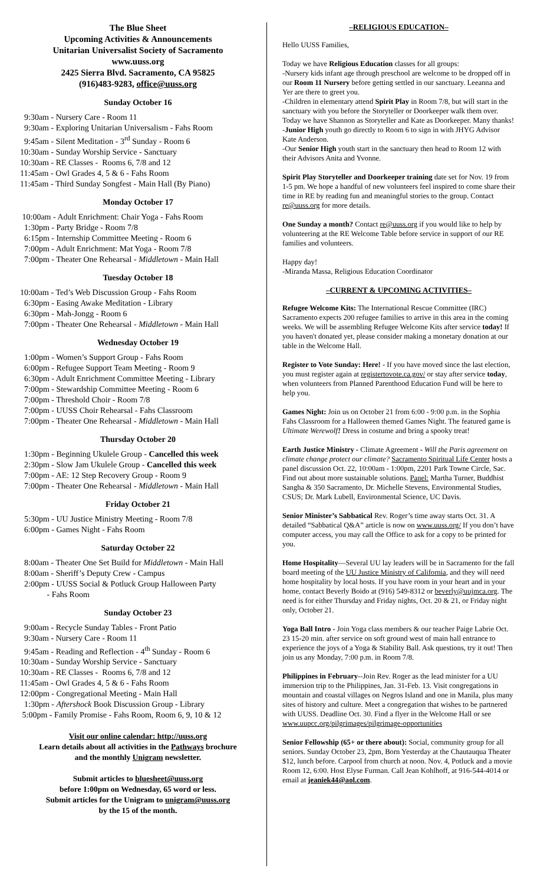The Blue Sheet
Upcoming Activities & Announcements
Unitarian Universalist Society of Sacramento
www.uuss.org
2425 Sierra Blvd. Sacramento, CA 95825
(916)483-9283, office@uuss.org
Sunday October 16
9:30am - Nursery Care - Room 11 9:30am - Exploring Unitarian Universalism - Fahs Room 9:45am - Silent Meditation - 3<sup>rd</sup> Sunday - Room 6 10:30am - Sunday Worship Service - Sanctuary 10:30am - RE Classes - Rooms 6, 7/8 and 12 11:45am - Owl Grades 4, 5 & 6 - Fahs Room 11:45am - Third Sunday Songfest - Main Hall (By Piano)
Monday October 17
10:00am - Adult Enrichment: Chair Yoga - Fahs Room 1:30pm - Party Bridge - Room 7/8 6:15pm - Internship Committee Meeting - Room 6 7:00pm - Adult Enrichment: Mat Yoga - Room 7/8 7:00pm - Theater One Rehearsal - Middletown - Main Hall
Tuesday October 18
10:00am - Ted’s Web Discussion Group - Fahs Room 6:30pm - Easing Awake Meditation - Library 6:30pm - Mah-Jongg - Room 6 7:00pm - Theater One Rehearsal - Middletown - Main Hall
Wednesday October 19
1:00pm - Women’s Support Group - Fahs Room 6:00pm - Refugee Support Team Meeting - Room 9 6:30pm - Adult Enrichment Committee Meeting - Library 7:00pm - Stewardship Committee Meeting - Room 6 7:00pm - Threshold Choir - Room 7/8 7:00pm - UUSS Choir Rehearsal - Fahs Classroom 7:00pm - Theater One Rehearsal - Middletown - Main Hall
Thursday October 20
1:30pm - Beginning Ukulele Group - Cancelled this week 2:30pm - Slow Jam Ukulele Group - Cancelled this week 7:00pm - AE: 12 Step Recovery Group - Room 9 7:00pm - Theater One Rehearsal - Middletown - Main Hall
Friday October 21
5:30pm - UU Justice Ministry Meeting - Room 7/8 6:00pm - Games Night - Fahs Room
Saturday October 22
8:00am - Theater One Set Build for Middletown - Main Hall 8:00am - Sheriff’s Deputy Crew - Campus 2:00pm - UUSS Social & Potluck Group Halloween Party - Fahs Room
Sunday October 23
9:00am - Recycle Sunday Tables - Front Patio 9:30am - Nursery Care - Room 11 9:45am - Reading and Reflection - 4<sup>th</sup> Sunday - Room 6 10:30am - Sunday Worship Service - Sanctuary 10:30am - RE Classes - Rooms 6, 7/8 and 12 11:45am - Owl Grades 4, 5 & 6 - Fahs Room 12:00pm - Congregational Meeting - Main Hall 1:30pm - Aftershock Book Discussion Group - Library 5:00pm - Family Promise - Fahs Room, Room 6, 9, 10 & 12
Visit our online calendar: http://uuss.org
Learn details about all activities in the Pathways brochure
and the monthly Unigram newsletter.
Submit articles to bluesheet@uuss.org
before 1:00pm on Wednesday, 65 word or less.
Submit articles for the Unigram to unigram@uuss.org
by the 15 of the month.
–RELIGIOUS EDUCATION–
Hello UUSS Families,
Today we have Religious Education classes for all groups:
-Nursery kids infant age through preschool are welcome to be dropped off in our Room 11 Nursery before getting settled in our sanctuary. Leeanna and Yer are there to greet you.
-Children in elementary attend Spirit Play in Room 7/8, but will start in the sanctuary with you before the Storyteller or Doorkeeper walk them over. Today we have Shannon as Storyteller and Kate as Doorkeeper. Many thanks!
-Junior High youth go directly to Room 6 to sign in with JHYG Advisor Kate Anderson.
-Our Senior High youth start in the sanctuary then head to Room 12 with their Advisors Anita and Yvonne.
Spirit Play Storyteller and Doorkeeper training date set for Nov. 19 from 1-5 pm. We hope a handful of new volunteers feel inspired to come share their time in RE by reading fun and meaningful stories to the group. Contact re@uuss.org for more details.
One Sunday a month? Contact re@uuss.org if you would like to help by volunteering at the RE Welcome Table before service in support of our RE families and volunteers.
Happy day!
-Miranda Massa, Religious Education Coordinator
–CURRENT & UPCOMING ACTIVITIES–
Refugee Welcome Kits: The International Rescue Committee (IRC) Sacramento expects 200 refugee families to arrive in this area in the coming weeks. We will be assembling Refugee Welcome Kits after service today! If you haven't donated yet, please consider making a monetary donation at our table in the Welcome Hall.
Register to Vote Sunday: Here! - If you have moved since the last election, you must register again at registertovote.ca.gov/ or stay after service today, when volunteers from Planned Parenthood Education Fund will be here to help you.
Games Night: Join us on October 21 from 6:00 - 9:00 p.m. in the Sophia Fahs Classroom for a Halloween themed Games Night. The featured game is Ultimate Werewolf! Dress in costume and bring a spooky treat!
Earth Justice Ministry - Climate Agreement - Will the Paris agreement on climate change protect our climate? Sacramento Spiritual Life Center hosts a panel discussion Oct. 22, 10:00am - 1:00pm, 2201 Park Towne Circle, Sac. Find out about more sustainable solutions. Panel: Martha Turner, Buddhist Sangha & 350 Sacramento, Dr. Michelle Stevens, Environmental Studies, CSUS; Dr. Mark Lubell, Environmental Science, UC Davis.
Senior Minister’s Sabbatical Rev. Roger’s time away starts Oct. 31. A detailed “Sabbatical Q&A” article is now on www.uuss.org/ If you don’t have computer access, you may call the Office to ask for a copy to be printed for you.
Home Hospitality—Several UU lay leaders will be in Sacramento for the fall board meeting of the UU Justice Ministry of California, and they will need home hospitality by local hosts. If you have room in your heart and in your home, contact Beverly Boido at (916) 549-8312 or beverly@uujmca.org. The need is for either Thursday and Friday nights, Oct. 20 & 21, or Friday night only, October 21.
Yoga Ball Intro - Join Yoga class members & our teacher Paige Labrie Oct. 23 15-20 min. after service on soft ground west of main hall entrance to experience the joys of a Yoga & Stability Ball. Ask questions, try it out! Then join us any Monday, 7:00 p.m. in Room 7/8.
Philippines in February--Join Rev. Roger as the lead minister for a UU immersion trip to the Philippines, Jan. 31-Feb. 13. Visit congregations in mountain and coastal villages on Negros Island and one in Manila, plus many sites of history and culture. Meet a congregation that wishes to be partnered with UUSS. Deadline Oct. 30. Find a flyer in the Welcome Hall or see www.uupcc.org/pilgrimages/pilgrimage-opportunities
Senior Fellowship (65+ or there about): Social, community group for all seniors. Sunday October 23, 2pm, Born Yesterday at the Chautauqua Theater $12, lunch before. Carpool from church at noon. Nov. 4, Potluck and a movie Room 12, 6:00. Host Elyse Furman. Call Jean Kohlhoff, at 916-544-4014 or email at jeaniek44@aol.com.